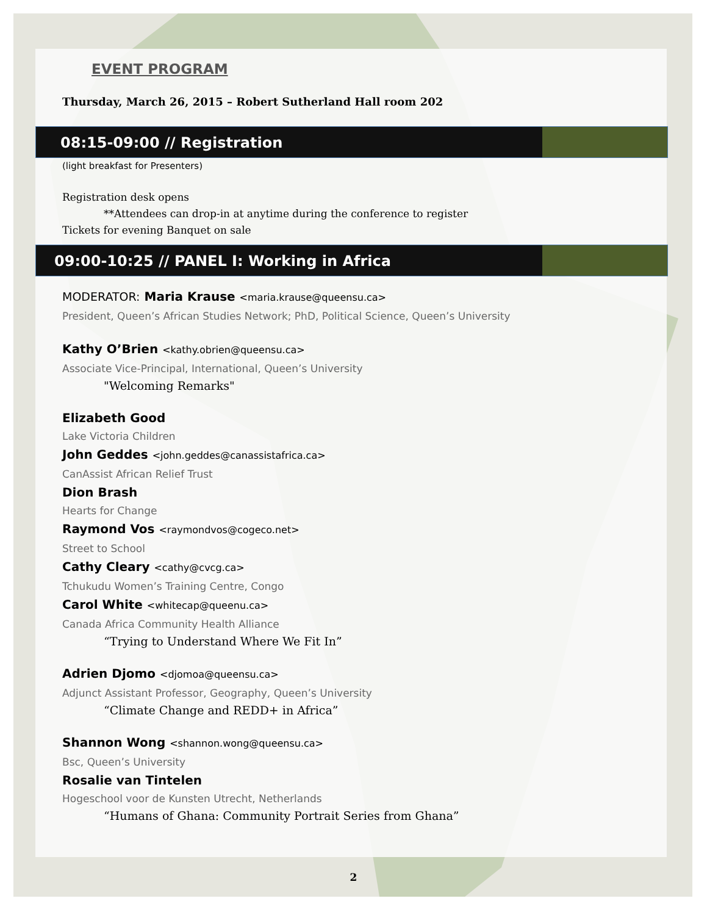EVENT PROGRAM
Thursday, March 26, 2015 – Robert Sutherland Hall room 202
08:15-09:00 // Registration
(light breakfast for Presenters)
Registration desk opens
**Attendees can drop-in at anytime during the conference to register
Tickets for evening Banquet on sale
09:00-10:25 // PANEL I: Working in Africa
MODERATOR: Maria Krause <maria.krause@queensu.ca>
President, Queen’s African Studies Network; PhD, Political Science, Queen’s University
Kathy O’Brien <kathy.obrien@queensu.ca>
Associate Vice-Principal, International, Queen’s University
"Welcoming Remarks"
Elizabeth Good
Lake Victoria Children
John Geddes <john.geddes@canassistafrica.ca>
CanAssist African Relief Trust
Dion Brash
Hearts for Change
Raymond Vos <raymondvos@cogeco.net>
Street to School
Cathy Cleary <cathy@cvcg.ca>
Tchukudu Women’s Training Centre, Congo
Carol White <whitecap@queenu.ca>
Canada Africa Community Health Alliance
“Trying to Understand Where We Fit In”
Adrien Djomo <djomoa@queensu.ca>
Adjunct Assistant Professor, Geography, Queen’s University
“Climate Change and REDD+ in Africa”
Shannon Wong <shannon.wong@queensu.ca>
Bsc, Queen’s University
Rosalie van Tintelen
Hogeschool voor de Kunsten Utrecht, Netherlands
“Humans of Ghana: Community Portrait Series from Ghana”
2